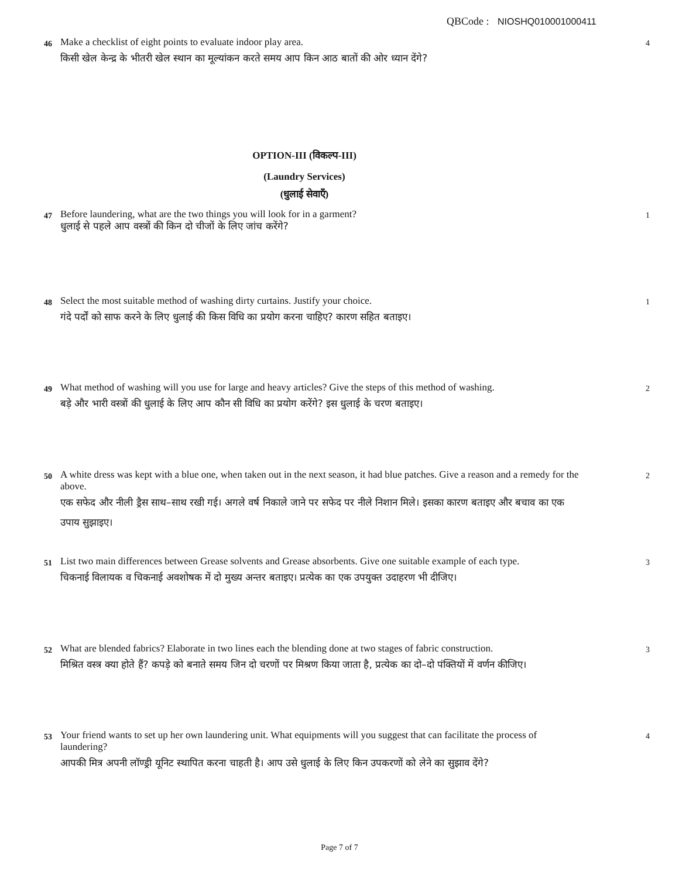QBCode : NIOSHQ010001000411
46
Make a checklist of eight points to evaluate indoor play area.
किसी खेल केन्द्र के भीतरी खेल स्थान का मूल्यांकन करते समय आप किन आठ बातों की ओर ध्यान देंगे?
4
OPTION-III (विकल्प-III)
(Laundry Services)
(धुलाई सेवाएँ)
47
Before laundering, what are the two things you will look for in a garment?
धुलाई से पहले आप वस्त्रों की किन दो चीजों के लिए जांच करेंगे?
1
48
Select the most suitable method of washing dirty curtains. Justify your choice.
गंदे पर्दों को साफ करने के लिए धुलाई की किस विधि का प्रयोग करना चाहिए? कारण सहित बताइए।
1
49
What method of washing will you use for large and heavy articles? Give the steps of this method of washing.
बड़े और भारी वस्त्रों की धुलाई के लिए आप कौन सी विधि का प्रयोग करेंगे? इस धुलाई के चरण बताइए।
2
50
A white dress was kept with a blue one, when taken out in the next season, it had blue patches. Give a reason and a remedy for the above.
एक सफेद और नीली ड्रैस साथ–साथ रखी गई। अगले वर्ष निकाले जाने पर सफेद पर नीले निशान मिले। इसका कारण बताइए और बचाव का एक उपाय सुझाइए।
2
51
List two main differences between Grease solvents and Grease absorbents. Give one suitable example of each type.
चिकनाई विलायक व चिकनाई अवशोषक में दो मुख्य अन्तर बताइए। प्रत्येक का एक उपयुक्त उदाहरण भी दीजिए।
3
52
What are blended fabrics? Elaborate in two lines each the blending done at two stages of fabric construction.
मिश्रित वस्त्र क्या होते हैं? कपड़े को बनाते समय जिन दो चरणों पर मिश्रण किया जाता है, प्रत्येक का दो–दो पंक्तियों में वर्णन कीजिए।
3
53
Your friend wants to set up her own laundering unit. What equipments will you suggest that can facilitate the process of laundering?
आपकी मित्र अपनी लॉण्ड्री यूनिट स्थापित करना चाहती है। आप उसे धुलाई के लिए किन उपकरणों को लेने का सुझाव देंगे?
4
Page 7 of 7